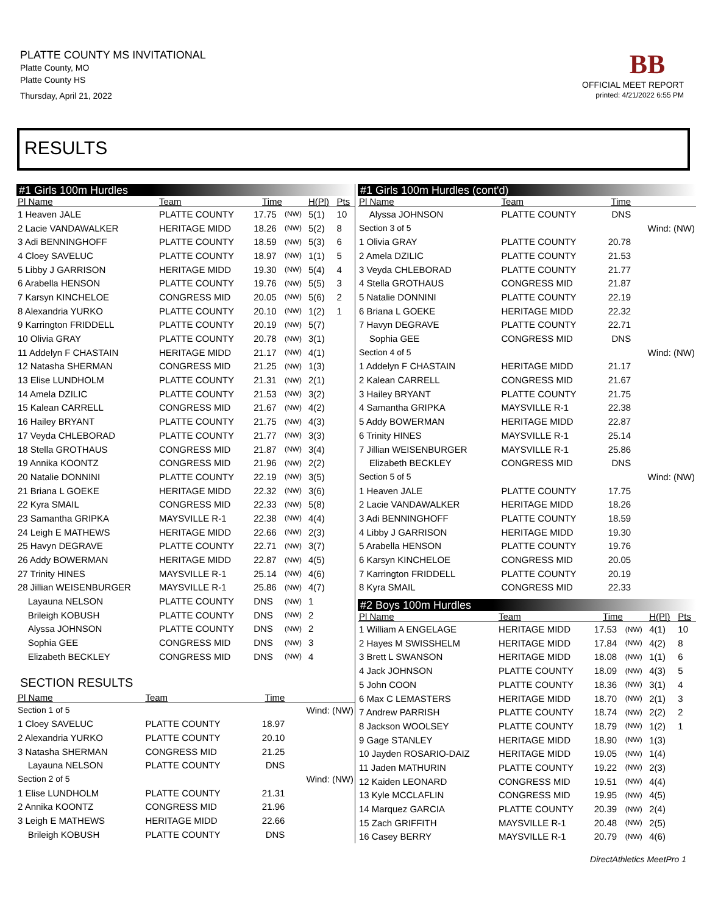PLATTE COUNTY MS INVITATIONAL
Platte County, MO
Platte County HS
Thursday, April 21, 2022
BB
OFFICIAL MEET REPORT
printed: 4/21/2022 6:55 PM
RESULTS
#1 Girls 100m Hurdles
| Pl Name | Team | Time | | H(Pl) | Pts |
| --- | --- | --- | --- | --- | --- |
| 1 Heaven JALE | PLATTE COUNTY | 17.75 | (NW) | 5(1) | 10 |
| 2 Lacie VANDAWALKER | HERITAGE MIDD | 18.26 | (NW) | 5(2) | 8 |
| 3 Adi BENNINGHOFF | PLATTE COUNTY | 18.59 | (NW) | 5(3) | 6 |
| 4 Cloey SAVELUC | PLATTE COUNTY | 18.97 | (NW) | 1(1) | 5 |
| 5 Libby J GARRISON | HERITAGE MIDD | 19.30 | (NW) | 5(4) | 4 |
| 6 Arabella HENSON | PLATTE COUNTY | 19.76 | (NW) | 5(5) | 3 |
| 7 Karsyn KINCHELOE | CONGRESS MID | 20.05 | (NW) | 5(6) | 2 |
| 8 Alexandria YURKO | PLATTE COUNTY | 20.10 | (NW) | 1(2) | 1 |
| 9 Karrington FRIDDELL | PLATTE COUNTY | 20.19 | (NW) | 5(7) | |
| 10 Olivia GRAY | PLATTE COUNTY | 20.78 | (NW) | 3(1) | |
| 11 Addelyn F CHASTAIN | HERITAGE MIDD | 21.17 | (NW) | 4(1) | |
| 12 Natasha SHERMAN | CONGRESS MID | 21.25 | (NW) | 1(3) | |
| 13 Elise LUNDHOLM | PLATTE COUNTY | 21.31 | (NW) | 2(1) | |
| 14 Amela DZILIC | PLATTE COUNTY | 21.53 | (NW) | 3(2) | |
| 15 Kalean CARRELL | CONGRESS MID | 21.67 | (NW) | 4(2) | |
| 16 Hailey BRYANT | PLATTE COUNTY | 21.75 | (NW) | 4(3) | |
| 17 Veyda CHLEBORAD | PLATTE COUNTY | 21.77 | (NW) | 3(3) | |
| 18 Stella GROTHAUS | CONGRESS MID | 21.87 | (NW) | 3(4) | |
| 19 Annika KOONTZ | CONGRESS MID | 21.96 | (NW) | 2(2) | |
| 20 Natalie DONNINI | PLATTE COUNTY | 22.19 | (NW) | 3(5) | |
| 21 Briana L GOEKE | HERITAGE MIDD | 22.32 | (NW) | 3(6) | |
| 22 Kyra SMAIL | CONGRESS MID | 22.33 | (NW) | 5(8) | |
| 23 Samantha GRIPKA | MAYSVILLE R-1 | 22.38 | (NW) | 4(4) | |
| 24 Leigh E MATHEWS | HERITAGE MIDD | 22.66 | (NW) | 2(3) | |
| 25 Havyn DEGRAVE | PLATTE COUNTY | 22.71 | (NW) | 3(7) | |
| 26 Addy BOWERMAN | HERITAGE MIDD | 22.87 | (NW) | 4(5) | |
| 27 Trinity HINES | MAYSVILLE R-1 | 25.14 | (NW) | 4(6) | |
| 28 Jillian WEISENBURGER | MAYSVILLE R-1 | 25.86 | (NW) | 4(7) | |
| Layauna NELSON | PLATTE COUNTY | DNS | (NW) | 1 | |
| Brileigh KOBUSH | PLATTE COUNTY | DNS | (NW) | 2 | |
| Alyssa JOHNSON | PLATTE COUNTY | DNS | (NW) | 2 | |
| Sophia GEE | CONGRESS MID | DNS | (NW) | 3 | |
| Elizabeth BECKLEY | CONGRESS MID | DNS | (NW) | 4 | |
SECTION RESULTS
| Pl Name | Team | Time | |
| --- | --- | --- | --- |
| Section 1 of 5 | | | Wind: (NW) |
| 1 Cloey SAVELUC | PLATTE COUNTY | 18.97 | |
| 2 Alexandria YURKO | PLATTE COUNTY | 20.10 | |
| 3 Natasha SHERMAN | CONGRESS MID | 21.25 | |
| Layauna NELSON | PLATTE COUNTY | DNS | |
| Section 2 of 5 | | | Wind: (NW) |
| 1 Elise LUNDHOLM | PLATTE COUNTY | 21.31 | |
| 2 Annika KOONTZ | CONGRESS MID | 21.96 | |
| 3 Leigh E MATHEWS | HERITAGE MIDD | 22.66 | |
| Brileigh KOBUSH | PLATTE COUNTY | DNS | |
#1 Girls 100m Hurdles (cont'd)
| Pl Name | Team | Time | |
| --- | --- | --- | --- |
| Alyssa JOHNSON | PLATTE COUNTY | DNS | |
| Section 3 of 5 | | | Wind: (NW) |
| 1 Olivia GRAY | PLATTE COUNTY | 20.78 | |
| 2 Amela DZILIC | PLATTE COUNTY | 21.53 | |
| 3 Veyda CHLEBORAD | PLATTE COUNTY | 21.77 | |
| 4 Stella GROTHAUS | CONGRESS MID | 21.87 | |
| 5 Natalie DONNINI | PLATTE COUNTY | 22.19 | |
| 6 Briana L GOEKE | HERITAGE MIDD | 22.32 | |
| 7 Havyn DEGRAVE | PLATTE COUNTY | 22.71 | |
| Sophia GEE | CONGRESS MID | DNS | |
| Section 4 of 5 | | | Wind: (NW) |
| 1 Addelyn F CHASTAIN | HERITAGE MIDD | 21.17 | |
| 2 Kalean CARRELL | CONGRESS MID | 21.67 | |
| 3 Hailey BRYANT | PLATTE COUNTY | 21.75 | |
| 4 Samantha GRIPKA | MAYSVILLE R-1 | 22.38 | |
| 5 Addy BOWERMAN | HERITAGE MIDD | 22.87 | |
| 6 Trinity HINES | MAYSVILLE R-1 | 25.14 | |
| 7 Jillian WEISENBURGER | MAYSVILLE R-1 | 25.86 | |
| Elizabeth BECKLEY | CONGRESS MID | DNS | |
| Section 5 of 5 | | | Wind: (NW) |
| 1 Heaven JALE | PLATTE COUNTY | 17.75 | |
| 2 Lacie VANDAWALKER | HERITAGE MIDD | 18.26 | |
| 3 Adi BENNINGHOFF | PLATTE COUNTY | 18.59 | |
| 4 Libby J GARRISON | HERITAGE MIDD | 19.30 | |
| 5 Arabella HENSON | PLATTE COUNTY | 19.76 | |
| 6 Karsyn KINCHELOE | CONGRESS MID | 20.05 | |
| 7 Karrington FRIDDELL | PLATTE COUNTY | 20.19 | |
| 8 Kyra SMAIL | CONGRESS MID | 22.33 | |
#2 Boys 100m Hurdles
| Pl Name | Team | Time | | H(Pl) | Pts |
| --- | --- | --- | --- | --- | --- |
| 1 William A ENGELAGE | HERITAGE MIDD | 17.53 | (NW) | 4(1) | 10 |
| 2 Hayes M SWISSHELM | HERITAGE MIDD | 17.84 | (NW) | 4(2) | 8 |
| 3 Brett L SWANSON | HERITAGE MIDD | 18.08 | (NW) | 1(1) | 6 |
| 4 Jack JOHNSON | PLATTE COUNTY | 18.09 | (NW) | 4(3) | 5 |
| 5 John COON | PLATTE COUNTY | 18.36 | (NW) | 3(1) | 4 |
| 6 Max C LEMASTERS | HERITAGE MIDD | 18.70 | (NW) | 2(1) | 3 |
| 7 Andrew PARRISH | PLATTE COUNTY | 18.74 | (NW) | 2(2) | 2 |
| 8 Jackson WOOLSEY | PLATTE COUNTY | 18.79 | (NW) | 1(2) | 1 |
| 9 Gage STANLEY | HERITAGE MIDD | 18.90 | (NW) | 1(3) | |
| 10 Jayden ROSARIO-DAIZ | HERITAGE MIDD | 19.05 | (NW) | 1(4) | |
| 11 Jaden MATHURIN | PLATTE COUNTY | 19.22 | (NW) | 2(3) | |
| 12 Kaiden LEONARD | CONGRESS MID | 19.51 | (NW) | 4(4) | |
| 13 Kyle MCCLAFLIN | CONGRESS MID | 19.95 | (NW) | 4(5) | |
| 14 Marquez GARCIA | PLATTE COUNTY | 20.39 | (NW) | 2(4) | |
| 15 Zach GRIFFITH | MAYSVILLE R-1 | 20.48 | (NW) | 2(5) | |
| 16 Casey BERRY | MAYSVILLE R-1 | 20.79 | (NW) | 4(6) | |
DirectAthletics MeetPro 1